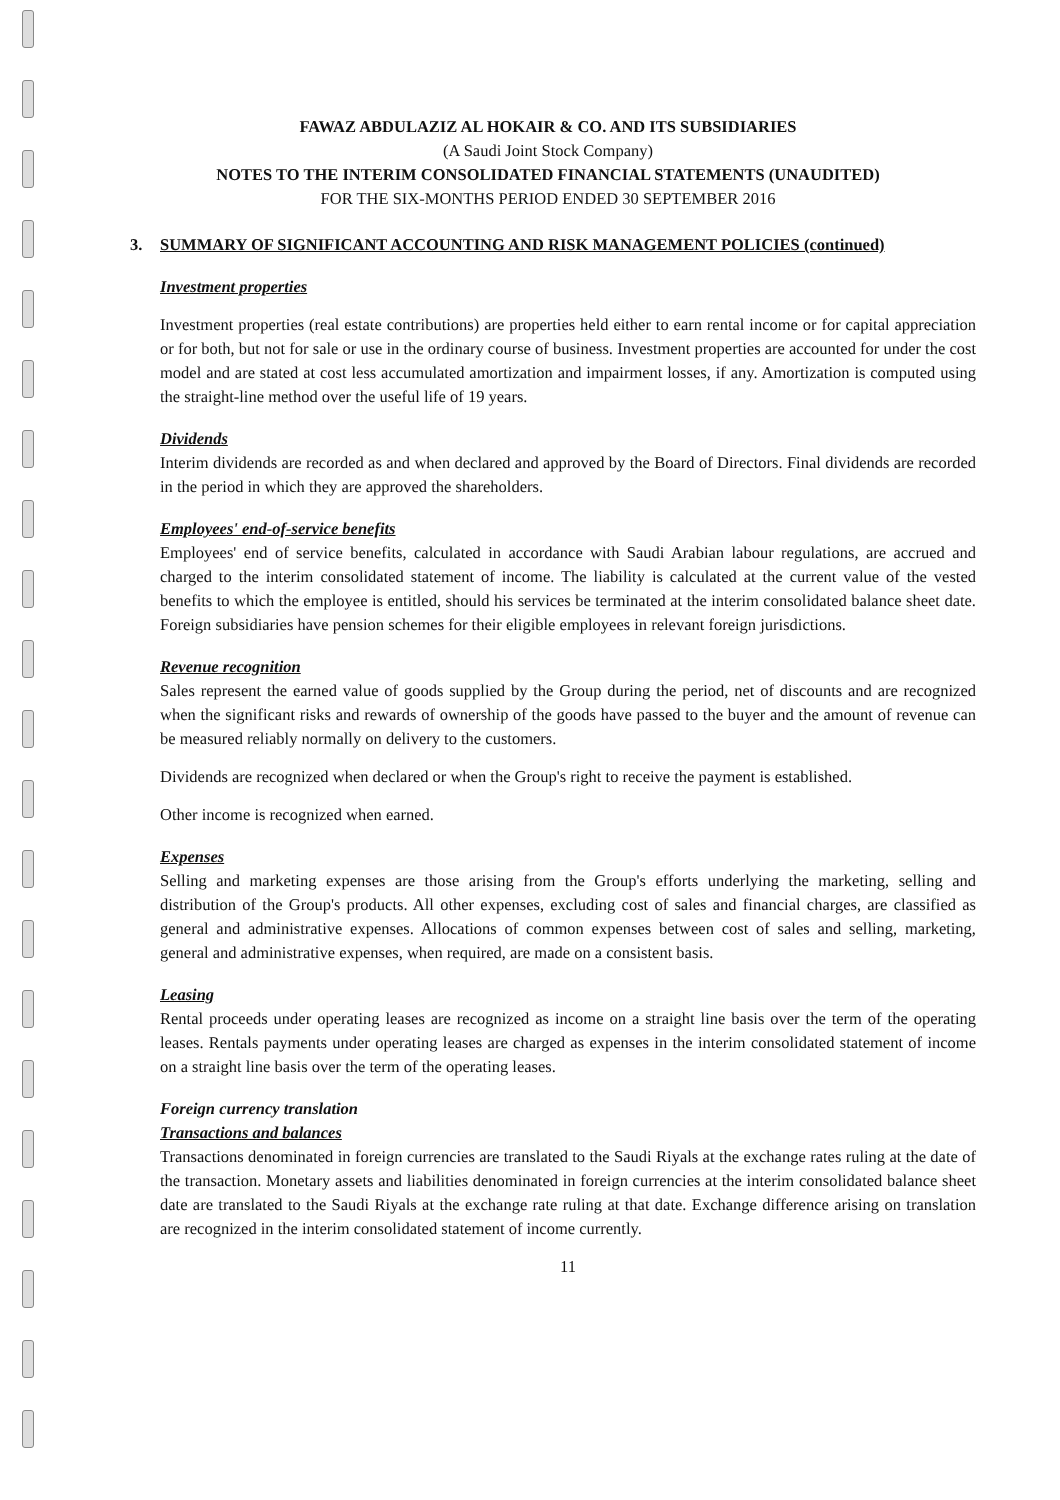FAWAZ ABDULAZIZ AL HOKAIR & CO. AND ITS SUBSIDIARIES
(A Saudi Joint Stock Company)
NOTES TO THE INTERIM CONSOLIDATED FINANCIAL STATEMENTS (UNAUDITED)
FOR THE SIX-MONTHS PERIOD ENDED 30 SEPTEMBER 2016
3. SUMMARY OF SIGNIFICANT ACCOUNTING AND RISK MANAGEMENT POLICIES (continued)
Investment properties
Investment properties (real estate contributions) are properties held either to earn rental income or for capital appreciation or for both, but not for sale or use in the ordinary course of business. Investment properties are accounted for under the cost model and are stated at cost less accumulated amortization and impairment losses, if any. Amortization is computed using the straight-line method over the useful life of 19 years.
Dividends
Interim dividends are recorded as and when declared and approved by the Board of Directors. Final dividends are recorded in the period in which they are approved the shareholders.
Employees' end-of-service benefits
Employees' end of service benefits, calculated in accordance with Saudi Arabian labour regulations, are accrued and charged to the interim consolidated statement of income. The liability is calculated at the current value of the vested benefits to which the employee is entitled, should his services be terminated at the interim consolidated balance sheet date. Foreign subsidiaries have pension schemes for their eligible employees in relevant foreign jurisdictions.
Revenue recognition
Sales represent the earned value of goods supplied by the Group during the period, net of discounts and are recognized when the significant risks and rewards of ownership of the goods have passed to the buyer and the amount of revenue can be measured reliably normally on delivery to the customers.
Dividends are recognized when declared or when the Group's right to receive the payment is established.
Other income is recognized when earned.
Expenses
Selling and marketing expenses are those arising from the Group's efforts underlying the marketing, selling and distribution of the Group's products. All other expenses, excluding cost of sales and financial charges, are classified as general and administrative expenses. Allocations of common expenses between cost of sales and selling, marketing, general and administrative expenses, when required, are made on a consistent basis.
Leasing
Rental proceeds under operating leases are recognized as income on a straight line basis over the term of the operating leases. Rentals payments under operating leases are charged as expenses in the interim consolidated statement of income on a straight line basis over the term of the operating leases.
Foreign currency translation
Transactions and balances
Transactions denominated in foreign currencies are translated to the Saudi Riyals at the exchange rates ruling at the date of the transaction. Monetary assets and liabilities denominated in foreign currencies at the interim consolidated balance sheet date are translated to the Saudi Riyals at the exchange rate ruling at that date. Exchange difference arising on translation are recognized in the interim consolidated statement of income currently.
11